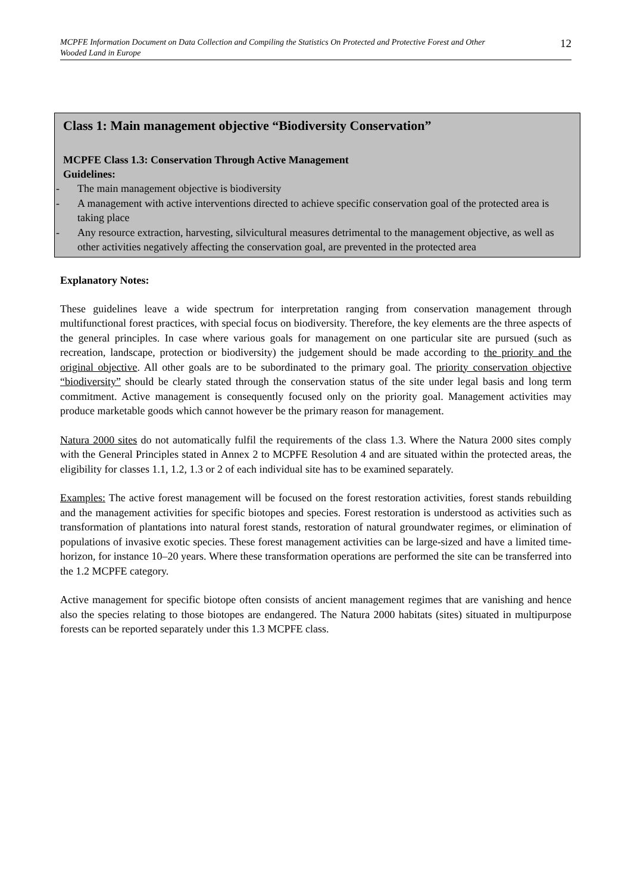MCPFE Information Document on Data Collection and Compiling the Statistics On Protected and Protective Forest and Other Wooded Land in Europe
12
Class 1: Main management objective “Biodiversity Conservation”
MCPFE Class 1.3: Conservation Through Active Management
Guidelines:
- The main management objective is biodiversity
- A management with active interventions directed to achieve specific conservation goal of the protected area is taking place
- Any resource extraction, harvesting, silvicultural measures detrimental to the management objective, as well as other activities negatively affecting the conservation goal, are prevented in the protected area
Explanatory Notes:
These guidelines leave a wide spectrum for interpretation ranging from conservation management through multifunctional forest practices, with special focus on biodiversity. Therefore, the key elements are the three aspects of the general principles. In case where various goals for management on one particular site are pursued (such as recreation, landscape, protection or biodiversity) the judgement should be made according to the priority and the original objective. All other goals are to be subordinated to the primary goal. The priority conservation objective “biodiversity” should be clearly stated through the conservation status of the site under legal basis and long term commitment. Active management is consequently focused only on the priority goal. Management activities may produce marketable goods which cannot however be the primary reason for management.
Natura 2000 sites do not automatically fulfil the requirements of the class 1.3. Where the Natura 2000 sites comply with the General Principles stated in Annex 2 to MCPFE Resolution 4 and are situated within the protected areas, the eligibility for classes 1.1, 1.2, 1.3 or 2 of each individual site has to be examined separately.
Examples: The active forest management will be focused on the forest restoration activities, forest stands rebuilding and the management activities for specific biotopes and species. Forest restoration is understood as activities such as transformation of plantations into natural forest stands, restoration of natural groundwater regimes, or elimination of populations of invasive exotic species. These forest management activities can be large-sized and have a limited time-horizon, for instance 10–20 years. Where these transformation operations are performed the site can be transferred into the 1.2 MCPFE category.
Active management for specific biotope often consists of ancient management regimes that are vanishing and hence also the species relating to those biotopes are endangered. The Natura 2000 habitats (sites) situated in multipurpose forests can be reported separately under this 1.3 MCPFE class.